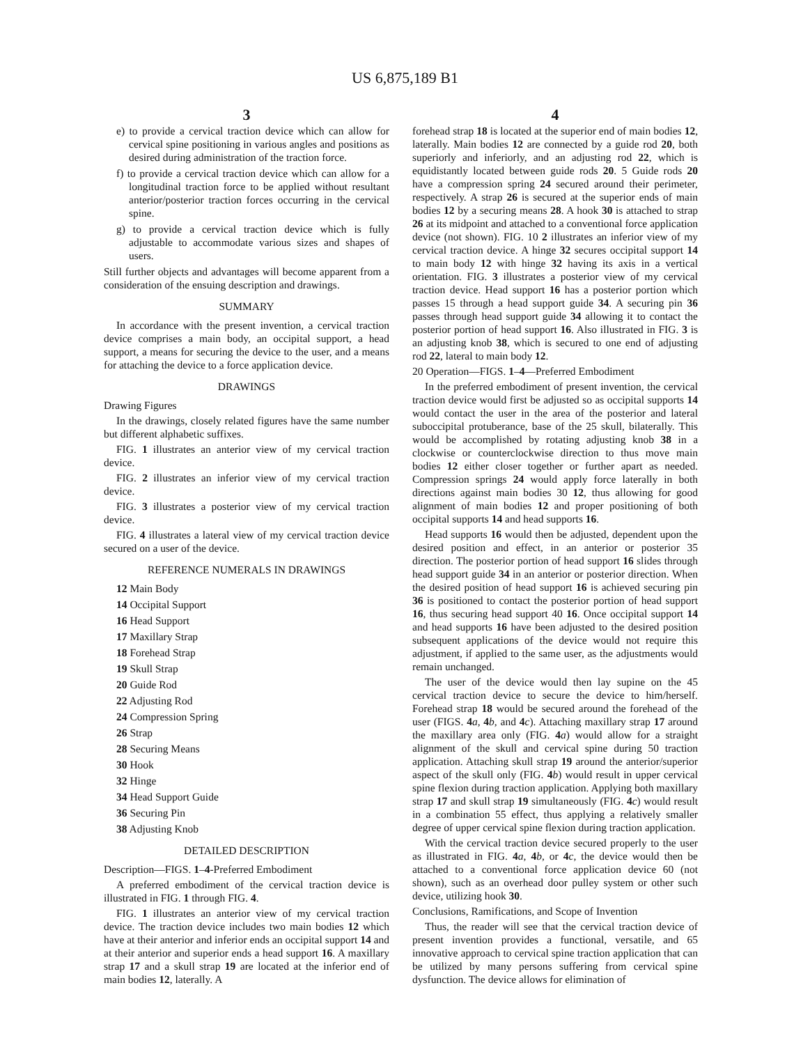US 6,875,189 B1
3
e) to provide a cervical traction device which can allow for cervical spine positioning in various angles and positions as desired during administration of the traction force.
f) to provide a cervical traction device which can allow for a longitudinal traction force to be applied without resultant anterior/posterior traction forces occurring in the cervical spine.
g) to provide a cervical traction device which is fully adjustable to accommodate various sizes and shapes of users.
Still further objects and advantages will become apparent from a consideration of the ensuing description and drawings.
SUMMARY
In accordance with the present invention, a cervical traction device comprises a main body, an occipital support, a head support, a means for securing the device to the user, and a means for attaching the device to a force application device.
DRAWINGS
Drawing Figures
In the drawings, closely related figures have the same number but different alphabetic suffixes.
FIG. 1 illustrates an anterior view of my cervical traction device.
FIG. 2 illustrates an inferior view of my cervical traction device.
FIG. 3 illustrates a posterior view of my cervical traction device.
FIG. 4 illustrates a lateral view of my cervical traction device secured on a user of the device.
REFERENCE NUMERALS IN DRAWINGS
12 Main Body
14 Occipital Support
16 Head Support
17 Maxillary Strap
18 Forehead Strap
19 Skull Strap
20 Guide Rod
22 Adjusting Rod
24 Compression Spring
26 Strap
28 Securing Means
30 Hook
32 Hinge
34 Head Support Guide
36 Securing Pin
38 Adjusting Knob
DETAILED DESCRIPTION
Description—FIGS. 1–4-Preferred Embodiment
A preferred embodiment of the cervical traction device is illustrated in FIG. 1 through FIG. 4.
FIG. 1 illustrates an anterior view of my cervical traction device. The traction device includes two main bodies 12 which have at their anterior and inferior ends an occipital support 14 and at their anterior and superior ends a head support 16. A maxillary strap 17 and a skull strap 19 are located at the inferior end of main bodies 12, laterally. A
4
forehead strap 18 is located at the superior end of main bodies 12, laterally. Main bodies 12 are connected by a guide rod 20, both superiorly and inferiorly, and an adjusting rod 22, which is equidistantly located between guide rods 20. 5 Guide rods 20 have a compression spring 24 secured around their perimeter, respectively. A strap 26 is secured at the superior ends of main bodies 12 by a securing means 28. A hook 30 is attached to strap 26 at its midpoint and attached to a conventional force application device (not shown). FIG. 10 2 illustrates an inferior view of my cervical traction device. A hinge 32 secures occipital support 14 to main body 12 with hinge 32 having its axis in a vertical orientation. FIG. 3 illustrates a posterior view of my cervical traction device. Head support 16 has a posterior portion which passes 15 through a head support guide 34. A securing pin 36 passes through head support guide 34 allowing it to contact the posterior portion of head support 16. Also illustrated in FIG. 3 is an adjusting knob 38, which is secured to one end of adjusting rod 22, lateral to main body 12.
20 Operation—FIGS. 1–4—Preferred Embodiment
In the preferred embodiment of present invention, the cervical traction device would first be adjusted so as occipital supports 14 would contact the user in the area of the posterior and lateral suboccipital protuberance, base of the 25 skull, bilaterally. This would be accomplished by rotating adjusting knob 38 in a clockwise or counterclockwise direction to thus move main bodies 12 either closer together or further apart as needed. Compression springs 24 would apply force laterally in both directions against main bodies 30 12, thus allowing for good alignment of main bodies 12 and proper positioning of both occipital supports 14 and head supports 16.
Head supports 16 would then be adjusted, dependent upon the desired position and effect, in an anterior or posterior 35 direction. The posterior portion of head support 16 slides through head support guide 34 in an anterior or posterior direction. When the desired position of head support 16 is achieved securing pin 36 is positioned to contact the posterior portion of head support 16, thus securing head support 40 16. Once occipital support 14 and head supports 16 have been adjusted to the desired position subsequent applications of the device would not require this adjustment, if applied to the same user, as the adjustments would remain unchanged.
The user of the device would then lay supine on the 45 cervical traction device to secure the device to him/herself. Forehead strap 18 would be secured around the forehead of the user (FIGS. 4 a, 4 b, and 4 c). Attaching maxillary strap 17 around the maxillary area only (FIG. 4 a) would allow for a straight alignment of the skull and cervical spine during 50 traction application. Attaching skull strap 19 around the anterior/superior aspect of the skull only (FIG. 4 b) would result in upper cervical spine flexion during traction application. Applying both maxillary strap 17 and skull strap 19 simultaneously (FIG. 4 c) would result in a combination 55 effect, thus applying a relatively smaller degree of upper cervical spine flexion during traction application.
With the cervical traction device secured properly to the user as illustrated in FIG. 4 a, 4 b, or 4 c, the device would then be attached to a conventional force application device 60 (not shown), such as an overhead door pulley system or other such device, utilizing hook 30.
Conclusions, Ramifications, and Scope of Invention
Thus, the reader will see that the cervical traction device of present invention provides a functional, versatile, and 65 innovative approach to cervical spine traction application that can be utilized by many persons suffering from cervical spine dysfunction. The device allows for elimination of